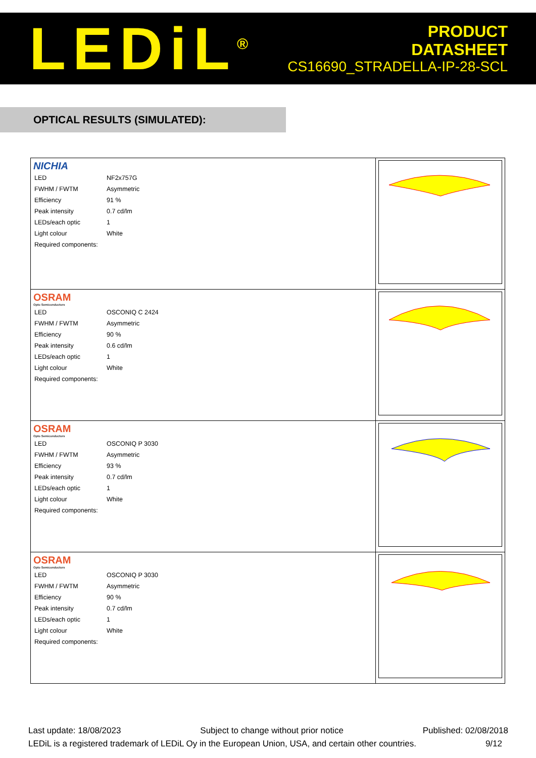LEDiL<sup>®</sup>
PRODUCT
DATASHEET
CS16690_STRADELLA-IP-28-SCL
OPTICAL RESULTS (SIMULATED):
| NICHIA / LED / NF2x757G / / FWHM / FWTM / Asymmetric / / Efficiency / 91 % / / Peak intensity / 0.7 cd/lm / / LEDs/each optic / 1 / / Light colour / White / / Required components: / / | |
| OSRAM Opto Semiconductors / LED / OSCONIQ C 2424 / / FWHM / FWTM / Asymmetric / / Efficiency / 90 % / / Peak intensity / 0.6 cd/lm / / LEDs/each optic / 1 / / Light colour / White / / Required components: / / | |
| OSRAM Opto Semiconductors / LED / OSCONIQ P 3030 / / FWHM / FWTM / Asymmetric / / Efficiency / 93 % / / Peak intensity / 0.7 cd/lm / / LEDs/each optic / 1 / / Light colour / White / / Required components: / / | |
| OSRAM Opto Semiconductors / LED / OSCONIQ P 3030 / / FWHM / FWTM / Asymmetric / / Efficiency / 90 % / / Peak intensity / 0.7 cd/lm / / LEDs/each optic / 1 / / Light colour / White / / Required components: / / | |
Last update: 18/08/2023 Subject to change without prior notice Published: 02/08/2018
LEDiL is a registered trademark of LEDiL Oy in the European Union, USA, and certain other countries. 9/12